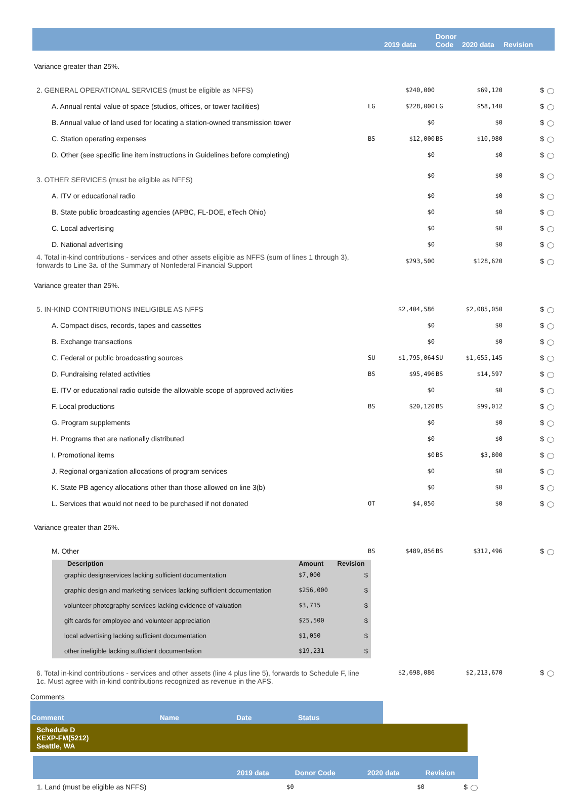| | | 2019 data | Donor Code | 2020 data | Revision |
| --- | --- | --- | --- | --- | --- |
| Variance greater than 25%. | | | | | |
| 2. GENERAL OPERATIONAL SERVICES (must be eligible as NFFS) | | $240,000 | | $69,120 | $ |
| A. Annual rental value of space (studios, offices, or tower facilities) | LG | $228,000 | LG | $58,140 | $ |
| B. Annual value of land used for locating a station-owned transmission tower | | $0 | | $0 | $ |
| C. Station operating expenses | BS | $12,000 | BS | $10,980 | $ |
| D. Other (see specific line item instructions in Guidelines before completing) | | $0 | | $0 | $ |
| 3. OTHER SERVICES (must be eligible as NFFS) | | $0 | | $0 | $ |
| A. ITV or educational radio | | $0 | | $0 | $ |
| B. State public broadcasting agencies (APBC, FL-DOE, eTech Ohio) | | $0 | | $0 | $ |
| C. Local advertising | | $0 | | $0 | $ |
| D. National advertising | | $0 | | $0 | $ |
| 4. Total in-kind contributions - services and other assets eligible as NFFS (sum of lines 1 through 3), forwards to Line 3a. of the Summary of Nonfederal Financial Support | | $293,500 | | $128,620 | $ |
| Variance greater than 25%. | | | | | |
| 5. IN-KIND CONTRIBUTIONS INELIGIBLE AS NFFS | | $2,404,586 | | $2,085,050 | $ |
| A. Compact discs, records, tapes and cassettes | | $0 | | $0 | $ |
| B. Exchange transactions | | $0 | | $0 | $ |
| C. Federal or public broadcasting sources | SU | $1,795,064 | SU | $1,655,145 | $ |
| D. Fundraising related activities | BS | $95,496 | BS | $14,597 | $ |
| E. ITV or educational radio outside the allowable scope of approved activities | | $0 | | $0 | $ |
| F. Local productions | BS | $20,120 | BS | $99,012 | $ |
| G. Program supplements | | $0 | | $0 | $ |
| H. Programs that are nationally distributed | | $0 | | $0 | $ |
| I. Promotional items | | $0 | BS | $3,800 | $ |
| J. Regional organization allocations of program services | | $0 | | $0 | $ |
| K. State PB agency allocations other than those allowed on line 3(b) | | $0 | | $0 | $ |
| L. Services that would not need to be purchased if not donated | OT | $4,050 | | $0 | $ |
| Variance greater than 25%. | | | | | |
| M. Other | BS | $489,856 | BS | $312,496 | $ |
| / Description / Amount / Revision / / --- / --- / --- / / graphic designservices lacking sufficient documentation / $7,000 / $ / / graphic design and marketing services lacking sufficient documentation / $256,000 / $ / / volunteer photography services lacking evidence of valuation / $3,715 / $ / / gift cards for employee and volunteer appreciation / $25,500 / $ / / local advertising lacking sufficient documentation / $1,050 / $ / / other ineligible lacking sufficient documentation / $19,231 / $ / | | | | | |
| 6. Total in-kind contributions - services and other assets (line 4 plus line 5), forwards to Schedule F, line 1c. Must agree with in-kind contributions recognized as revenue in the AFS. | | $2,698,086 | | $2,213,670 | $ |
Comments
| Comment | Name | Date | Status |
| --- | --- | --- | --- |
Schedule D
KEXP-FM(5212)
Seattle, WA
| | 2019 data | Donor Code | 2020 data | Revision |
| --- | --- | --- | --- | --- |
| 1. Land (must be eligible as NFFS) | $0 | | $0 | $ |